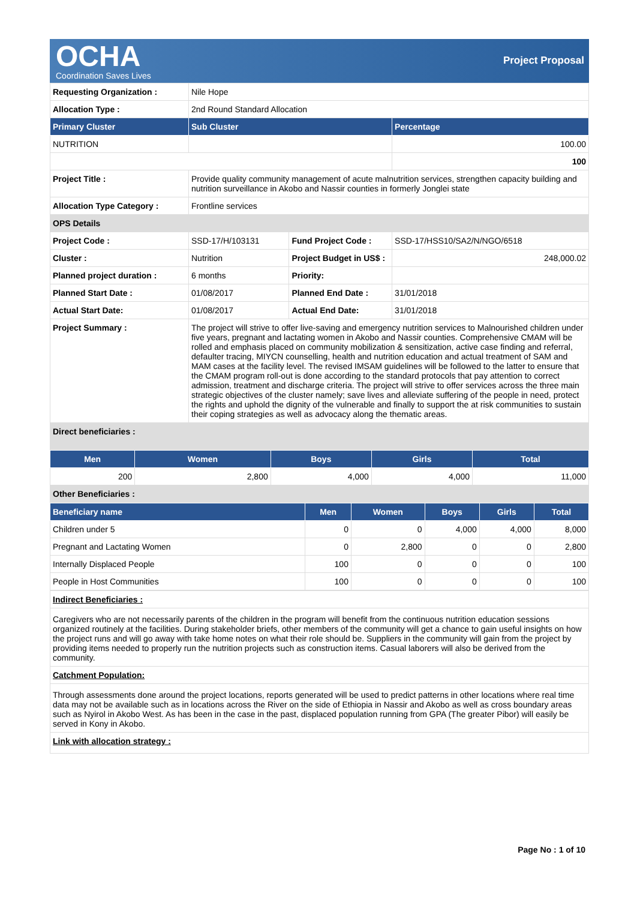OCHA
Coordination Saves Lives
Project Proposal
| Requesting Organization : | Nile Hope | | |
| Allocation Type : | 2nd Round Standard Allocation | | |
| Primary Cluster | Sub Cluster | | Percentage |
| NUTRITION | | | 100.00 |
| | | | 100 |
| Project Title : | Provide quality community management of acute malnutrition services, strengthen capacity building and nutrition surveillance in Akobo and Nassir counties in formerly Jonglei state | | |
| Allocation Type Category : | Frontline services | | |
| OPS Details | | | |
| Project Code : | SSD-17/H/103131 | Fund Project Code : | SSD-17/HSS10/SA2/N/NGO/6518 |
| Cluster : | Nutrition | Project Budget in US$ : | 248,000.02 |
| Planned project duration : | 6 months | Priority: | |
| Planned Start Date : | 01/08/2017 | Planned End Date : | 31/01/2018 |
| Actual Start Date: | 01/08/2017 | Actual End Date: | 31/01/2018 |
| Project Summary : | The project will strive to offer live-saving and emergency nutrition services to Malnourished children under five years, pregnant and lactating women in Akobo and Nassir counties. Comprehensive CMAM will be rolled and emphasis placed on community mobilization & sensitization, active case finding and referral, defaulter tracing, MIYCN counselling, health and nutrition education and actual treatment of SAM and MAM cases at the facility level. The revised IMSAM guidelines will be followed to the latter to ensure that the CMAM program roll-out is done according to the standard protocols that pay attention to correct admission, treatment and discharge criteria. The project will strive to offer services across the three main strategic objectives of the cluster namely; save lives and alleviate suffering of the people in need, protect the rights and uphold the dignity of the vulnerable and finally to support the at risk communities to sustain their coping strategies as well as advocacy along the thematic areas. | | |
| Direct beneficiaries : | | | |
| Men | Women | Boys | Girls | Total |
| --- | --- | --- | --- | --- |
| 200 | 2,800 | 4,000 | 4,000 | 11,000 |
| Other Beneficiaries : | | | | |
| Beneficiary name | Men | Women | Boys | Girls | Total |
| --- | --- | --- | --- | --- | --- |
| Children under 5 | 0 | 0 | 4,000 | 4,000 | 8,000 |
| Pregnant and Lactating Women | 0 | 2,800 | 0 | 0 | 2,800 |
| Internally Displaced People | 100 | 0 | 0 | 0 | 100 |
| People in Host Communities | 100 | 0 | 0 | 0 | 100 |
| Indirect Beneficiaries : |
| Caregivers who are not necessarily parents of the children in the program will benefit from the continuous nutrition education sessions organized routinely at the facilities. During stakeholder briefs, other members of the community will get a chance to gain useful insights on how the project runs and will go away with take home notes on what their role should be. Suppliers in the community will gain from the project by providing items needed to properly run the nutrition projects such as construction items. Casual laborers will also be derived from the community. |
| Catchment Population: |
| Through assessments done around the project locations, reports generated will be used to predict patterns in other locations where real time data may not be available such as in locations across the River on the side of Ethiopia in Nassir and Akobo as well as cross boundary areas such as Nyirol in Akobo West. As has been in the case in the past, displaced population running from GPA (The greater Pibor) will easily be served in Kony in Akobo. |
| Link with allocation strategy : |
Page No : 1 of 10